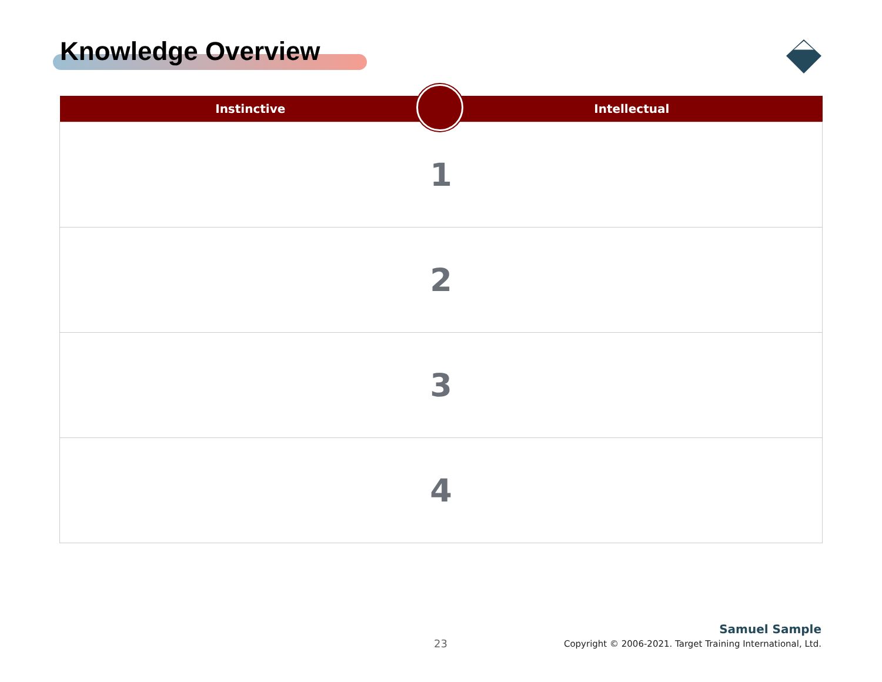Knowledge Overview
| Instinctive | Intellectual |
| --- | --- |
| 1 | |
| 2 | |
| 3 | |
| 4 | |
23
Samuel Sample
Copyright © 2006-2021. Target Training International, Ltd.